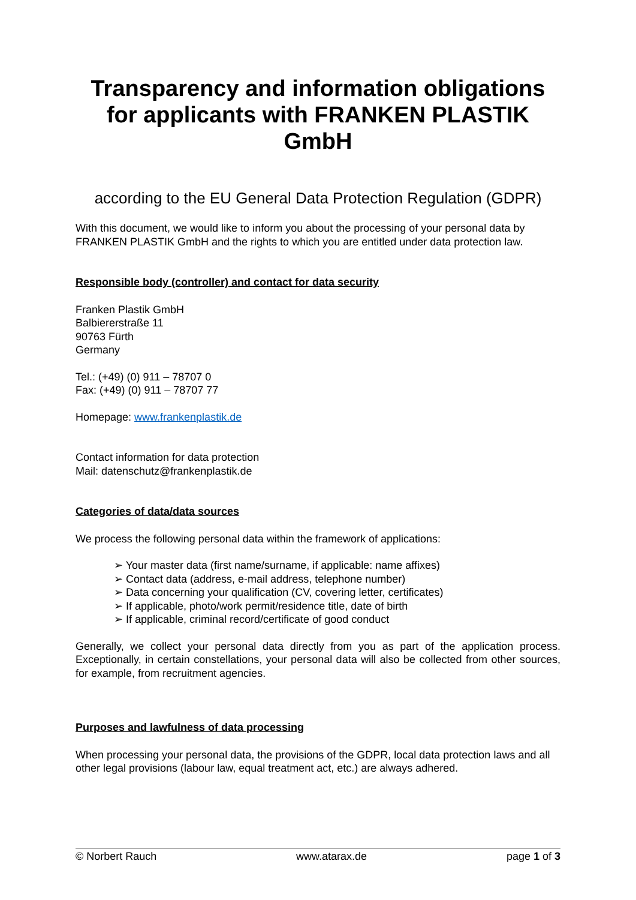Transparency and information obligations for applicants with FRANKEN PLASTIK GmbH
according to the EU General Data Protection Regulation (GDPR)
With this document, we would like to inform you about the processing of your personal data by FRANKEN PLASTIK GmbH and the rights to which you are entitled under data protection law.
Responsible body (controller) and contact for data security
Franken Plastik GmbH
Balbiererstraße 11
90763 Fürth
Germany
Tel.: (+49) (0) 911 – 78707 0
Fax: (+49) (0) 911 – 78707 77
Homepage: www.frankenplastik.de
Contact information for data protection
Mail: datenschutz@frankenplastik.de
Categories of data/data sources
We process the following personal data within the framework of applications:
➢ Your master data (first name/surname, if applicable: name affixes)
➢ Contact data (address, e-mail address, telephone number)
➢ Data concerning your qualification (CV, covering letter, certificates)
➢ If applicable, photo/work permit/residence title, date of birth
➢ If applicable, criminal record/certificate of good conduct
Generally, we collect your personal data directly from you as part of the application process. Exceptionally, in certain constellations, your personal data will also be collected from other sources, for example, from recruitment agencies.
Purposes and lawfulness of data processing
When processing your personal data, the provisions of the GDPR, local data protection laws and all other legal provisions (labour law, equal treatment act, etc.) are always adhered.
© Norbert Rauch www.atarax.de page 1 of 3